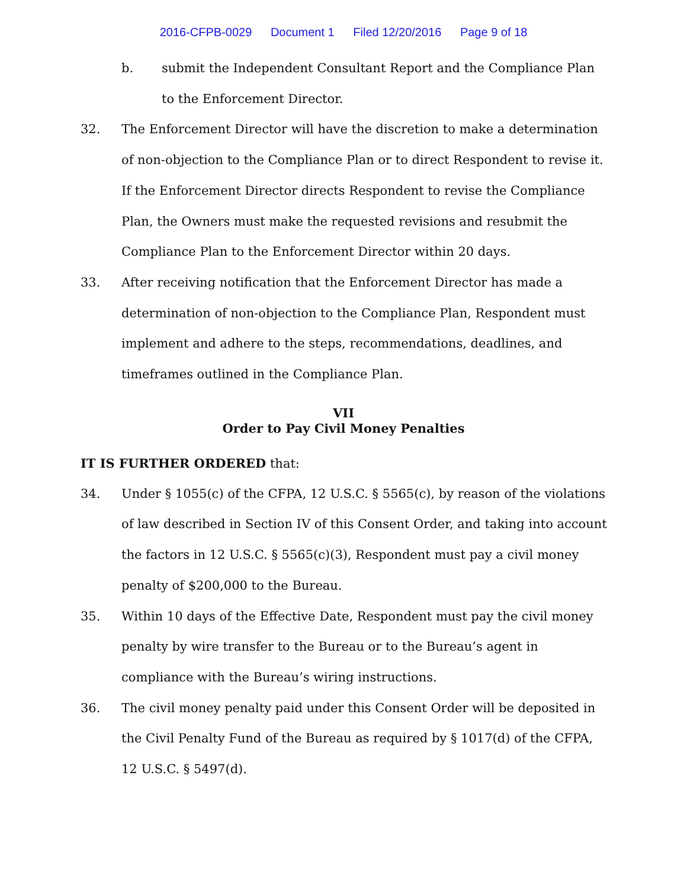2016-CFPB-0029 Document 1 Filed 12/20/2016 Page 9 of 18
b. submit the Independent Consultant Report and the Compliance Plan to the Enforcement Director.
32. The Enforcement Director will have the discretion to make a determination of non-objection to the Compliance Plan or to direct Respondent to revise it. If the Enforcement Director directs Respondent to revise the Compliance Plan, the Owners must make the requested revisions and resubmit the Compliance Plan to the Enforcement Director within 20 days.
33. After receiving notification that the Enforcement Director has made a determination of non-objection to the Compliance Plan, Respondent must implement and adhere to the steps, recommendations, deadlines, and timeframes outlined in the Compliance Plan.
VII
Order to Pay Civil Money Penalties
IT IS FURTHER ORDERED that:
34. Under § 1055(c) of the CFPA, 12 U.S.C. § 5565(c), by reason of the violations of law described in Section IV of this Consent Order, and taking into account the factors in 12 U.S.C. § 5565(c)(3), Respondent must pay a civil money penalty of $200,000 to the Bureau.
35. Within 10 days of the Effective Date, Respondent must pay the civil money penalty by wire transfer to the Bureau or to the Bureau’s agent in compliance with the Bureau’s wiring instructions.
36. The civil money penalty paid under this Consent Order will be deposited in the Civil Penalty Fund of the Bureau as required by § 1017(d) of the CFPA, 12 U.S.C. § 5497(d).